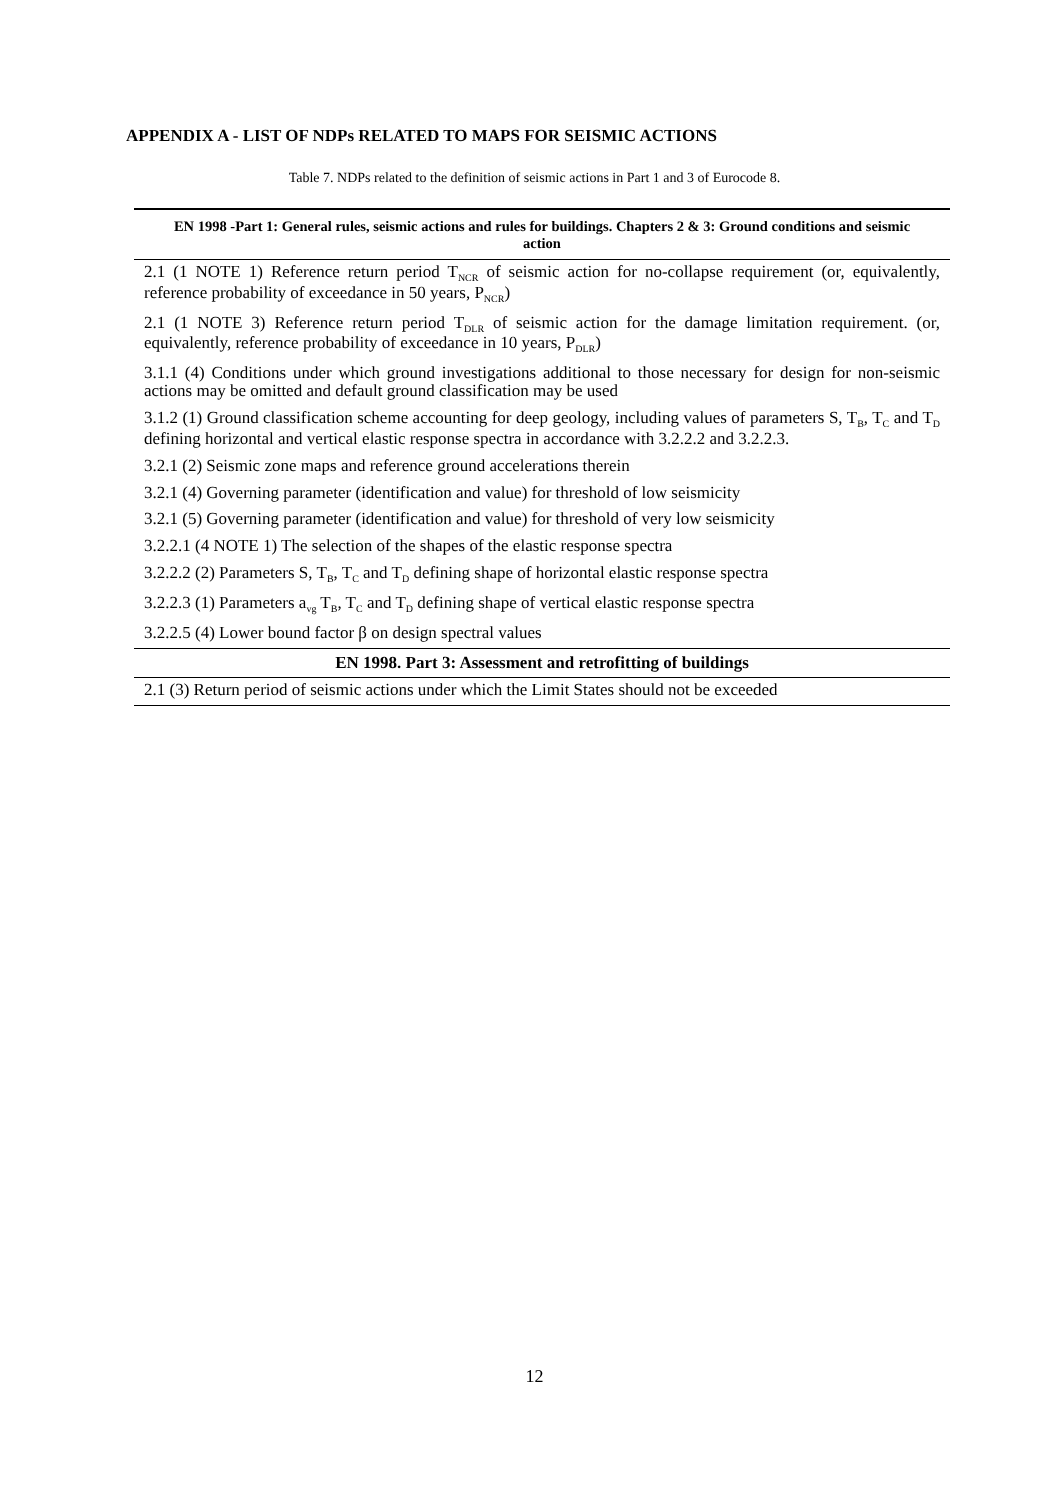APPENDIX A - LIST OF NDPs RELATED TO MAPS FOR SEISMIC ACTIONS
Table 7. NDPs related to the definition of seismic actions in Part 1 and 3 of Eurocode 8.
| EN 1998 -Part 1: General rules, seismic actions and rules for buildings. Chapters 2 & 3: Ground conditions and seismic action |
| --- |
| 2.1 (1 NOTE 1) Reference return period T<sub>NCR</sub> of seismic action for no-collapse requirement (or, equivalently, reference probability of exceedance in 50 years, P<sub>NCR</sub>) |
| 2.1 (1 NOTE 3) Reference return period T<sub>DLR</sub> of seismic action for the damage limitation requirement. (or, equivalently, reference probability of exceedance in 10 years, P<sub>DLR</sub>) |
| 3.1.1 (4) Conditions under which ground investigations additional to those necessary for design for non-seismic actions may be omitted and default ground classification may be used |
| 3.1.2 (1) Ground classification scheme accounting for deep geology, including values of parameters S, T<sub>B</sub>, T<sub>C</sub> and T<sub>D</sub> defining horizontal and vertical elastic response spectra in accordance with 3.2.2.2 and 3.2.2.3. |
| 3.2.1 (2) Seismic zone maps and reference ground accelerations therein |
| 3.2.1 (4) Governing parameter (identification and value) for threshold of low seismicity |
| 3.2.1 (5) Governing parameter (identification and value) for threshold of very low seismicity |
| 3.2.2.1 (4 NOTE 1) The selection of the shapes of the elastic response spectra |
| 3.2.2.2 (2) Parameters S, T<sub>B</sub>, T<sub>C</sub> and T<sub>D</sub> defining shape of horizontal elastic response spectra |
| 3.2.2.3 (1) Parameters a<sub>vg</sub> T<sub>B</sub>, T<sub>C</sub> and T<sub>D</sub> defining shape of vertical elastic response spectra |
| 3.2.2.5 (4) Lower bound factor β on design spectral values |
| EN 1998. Part 3: Assessment and retrofitting of buildings |
| 2.1 (3) Return period of seismic actions under which the Limit States should not be exceeded |
12